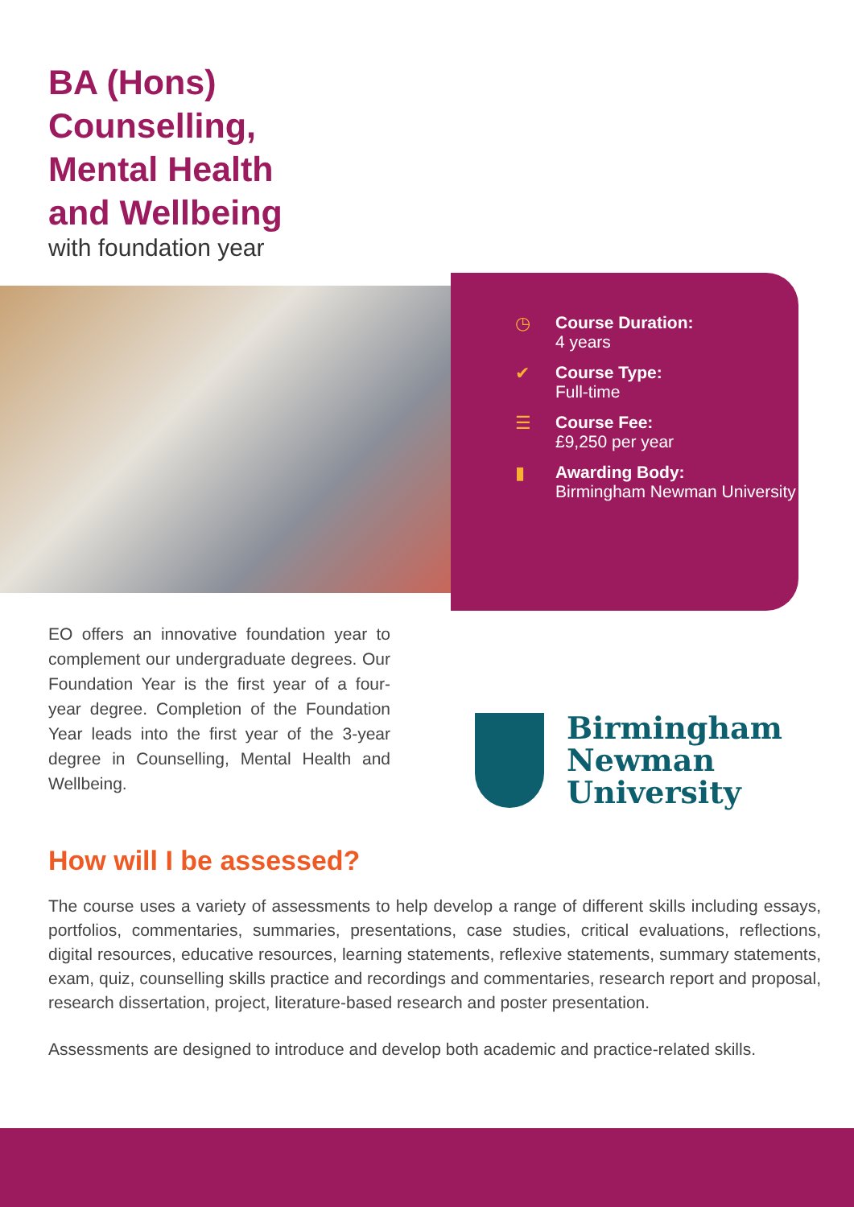BA (Hons)
Counselling,
Mental Health
and Wellbeing
with foundation year
EO offers an innovative foundation year to complement our undergraduate degrees. Our Foundation Year is the first year of a four-year degree. Completion of the Foundation Year leads into the first year of the 3-year degree in Counselling, Mental Health and Wellbeing.
◷ Course Duration:
4 years
✔ Course Type:
Full-time
☰ Course Fee:
£9,250 per year
▮ Awarding Body:
Birmingham Newman University
Birmingham
Newman
University
How will I be assessed?
The course uses a variety of assessments to help develop a range of different skills including essays, portfolios, commentaries, summaries, presentations, case studies, critical evaluations, reflections, digital resources, educative resources, learning statements, reflexive statements, summary statements, exam, quiz, counselling skills practice and recordings and commentaries, research report and proposal, research dissertation, project, literature-based research and poster presentation.
Assessments are designed to introduce and develop both academic and practice-related skills.